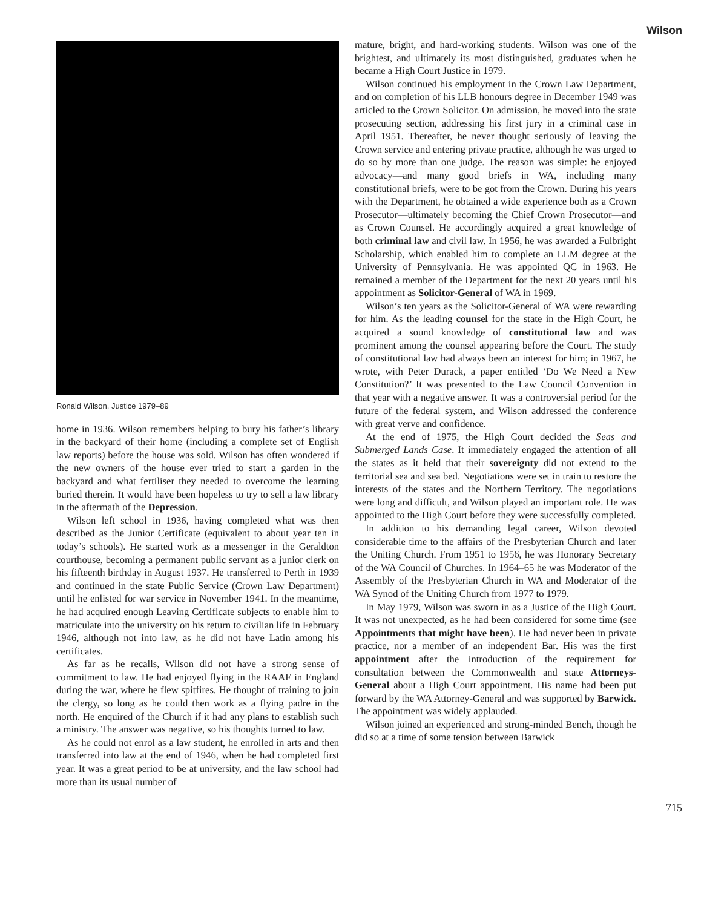Wilson
Ronald Wilson, Justice 1979–89
home in 1936. Wilson remembers helping to bury his father’s library in the backyard of their home (including a complete set of English law reports) before the house was sold. Wilson has often wondered if the new owners of the house ever tried to start a garden in the backyard and what fertiliser they needed to overcome the learning buried therein. It would have been hopeless to try to sell a law library in the aftermath of the Depression.
Wilson left school in 1936, having completed what was then described as the Junior Certificate (equivalent to about year ten in today’s schools). He started work as a messenger in the Geraldton courthouse, becoming a permanent public servant as a junior clerk on his fifteenth birthday in August 1937. He transferred to Perth in 1939 and continued in the state Public Service (Crown Law Department) until he enlisted for war service in November 1941. In the meantime, he had acquired enough Leaving Certificate subjects to enable him to matriculate into the university on his return to civilian life in February 1946, although not into law, as he did not have Latin among his certificates.
As far as he recalls, Wilson did not have a strong sense of commitment to law. He had enjoyed flying in the RAAF in England during the war, where he flew spitfires. He thought of training to join the clergy, so long as he could then work as a flying padre in the north. He enquired of the Church if it had any plans to establish such a ministry. The answer was negative, so his thoughts turned to law.
As he could not enrol as a law student, he enrolled in arts and then transferred into law at the end of 1946, when he had completed first year. It was a great period to be at university, and the law school had more than its usual number of
mature, bright, and hard-working students. Wilson was one of the brightest, and ultimately its most distinguished, graduates when he became a High Court Justice in 1979.
Wilson continued his employment in the Crown Law Department, and on completion of his LLB honours degree in December 1949 was articled to the Crown Solicitor. On admission, he moved into the state prosecuting section, addressing his first jury in a criminal case in April 1951. Thereafter, he never thought seriously of leaving the Crown service and entering private practice, although he was urged to do so by more than one judge. The reason was simple: he enjoyed advocacy—and many good briefs in WA, including many constitutional briefs, were to be got from the Crown. During his years with the Department, he obtained a wide experience both as a Crown Prosecutor—ultimately becoming the Chief Crown Prosecutor—and as Crown Counsel. He accordingly acquired a great knowledge of both criminal law and civil law. In 1956, he was awarded a Fulbright Scholarship, which enabled him to complete an LLM degree at the University of Pennsylvania. He was appointed QC in 1963. He remained a member of the Department for the next 20 years until his appointment as Solicitor-General of WA in 1969.
Wilson’s ten years as the Solicitor-General of WA were rewarding for him. As the leading counsel for the state in the High Court, he acquired a sound knowledge of constitutional law and was prominent among the counsel appearing before the Court. The study of constitutional law had always been an interest for him; in 1967, he wrote, with Peter Durack, a paper entitled ‘Do We Need a New Constitution?’ It was presented to the Law Council Convention in that year with a negative answer. It was a controversial period for the future of the federal system, and Wilson addressed the conference with great verve and confidence.
At the end of 1975, the High Court decided the Seas and Submerged Lands Case. It immediately engaged the attention of all the states as it held that their sovereignty did not extend to the territorial sea and sea bed. Negotiations were set in train to restore the interests of the states and the Northern Territory. The negotiations were long and difficult, and Wilson played an important role. He was appointed to the High Court before they were successfully completed.
In addition to his demanding legal career, Wilson devoted considerable time to the affairs of the Presbyterian Church and later the Uniting Church. From 1951 to 1956, he was Honorary Secretary of the WA Council of Churches. In 1964–65 he was Moderator of the Assembly of the Presbyterian Church in WA and Moderator of the WA Synod of the Uniting Church from 1977 to 1979.
In May 1979, Wilson was sworn in as a Justice of the High Court. It was not unexpected, as he had been considered for some time (see Appointments that might have been). He had never been in private practice, nor a member of an independent Bar. His was the first appointment after the introduction of the requirement for consultation between the Commonwealth and state Attorneys-General about a High Court appointment. His name had been put forward by the WA Attorney-General and was supported by Barwick. The appointment was widely applauded.
Wilson joined an experienced and strong-minded Bench, though he did so at a time of some tension between Barwick
715